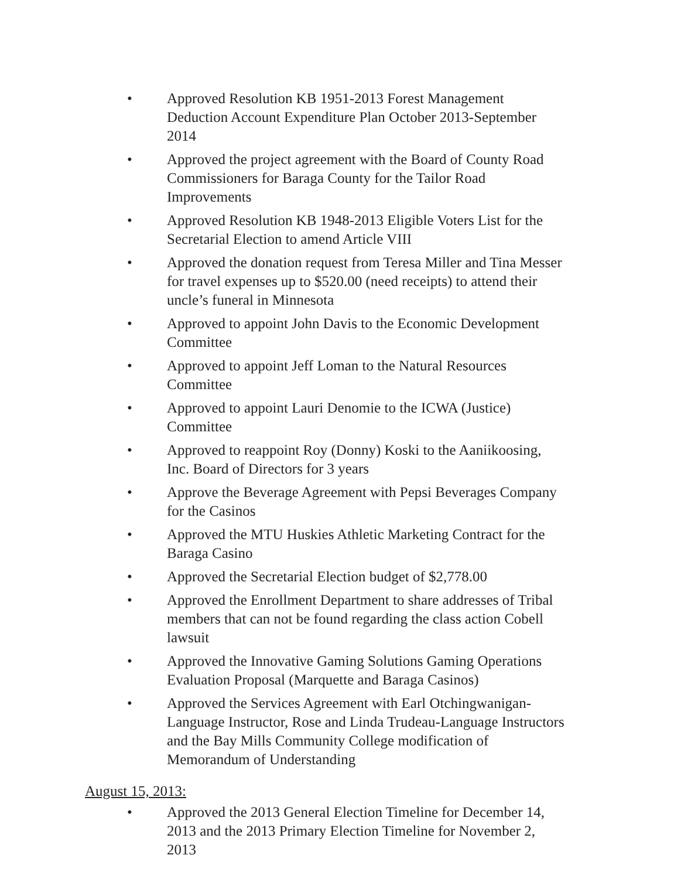• Approved Resolution KB 1951-2013 Forest Management Deduction Account Expenditure Plan October 2013-September 2014
• Approved the project agreement with the Board of County Road Commissioners for Baraga County for the Tailor Road Improvements
• Approved Resolution KB 1948-2013 Eligible Voters List for the Secretarial Election to amend Article VIII
• Approved the donation request from Teresa Miller and Tina Messer for travel expenses up to $520.00 (need receipts) to attend their uncle’s funeral in Minnesota
• Approved to appoint John Davis to the Economic Development Committee
• Approved to appoint Jeff Loman to the Natural Resources Committee
• Approved to appoint Lauri Denomie to the ICWA (Justice) Committee
• Approved to reappoint Roy (Donny) Koski to the Aaniikoosing, Inc. Board of Directors for 3 years
• Approve the Beverage Agreement with Pepsi Beverages Company for the Casinos
• Approved the MTU Huskies Athletic Marketing Contract for the Baraga Casino
• Approved the Secretarial Election budget of $2,778.00
• Approved the Enrollment Department to share addresses of Tribal members that can not be found regarding the class action Cobell lawsuit
• Approved the Innovative Gaming Solutions Gaming Operations Evaluation Proposal (Marquette and Baraga Casinos)
• Approved the Services Agreement with Earl Otchingwanigan-Language Instructor, Rose and Linda Trudeau-Language Instructors and the Bay Mills Community College modification of Memorandum of Understanding
August 15, 2013:
• Approved the 2013 General Election Timeline for December 14, 2013 and the 2013 Primary Election Timeline for November 2, 2013